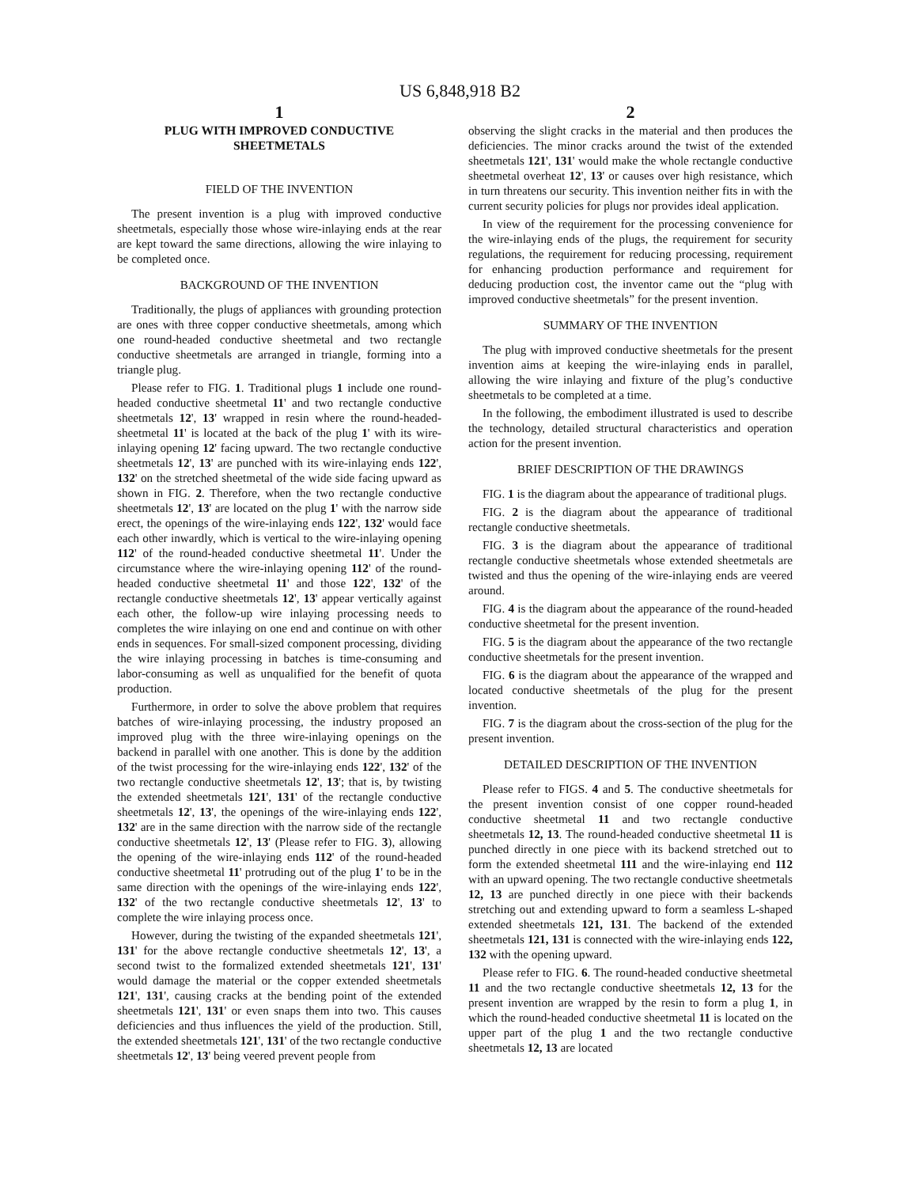US 6,848,918 B2
1
PLUG WITH IMPROVED CONDUCTIVE SHEETMETALS
FIELD OF THE INVENTION
The present invention is a plug with improved conductive sheetmetals, especially those whose wire-inlaying ends at the rear are kept toward the same directions, allowing the wire inlaying to be completed once.
BACKGROUND OF THE INVENTION
Traditionally, the plugs of appliances with grounding protection are ones with three copper conductive sheetmetals, among which one round-headed conductive sheetmetal and two rectangle conductive sheetmetals are arranged in triangle, forming into a triangle plug.
Please refer to FIG. 1. Traditional plugs 1 include one round-headed conductive sheetmetal 11' and two rectangle conductive sheetmetals 12', 13' wrapped in resin where the round-headed-sheetmetal 11' is located at the back of the plug 1' with its wire-inlaying opening 12' facing upward. The two rectangle conductive sheetmetals 12', 13' are punched with its wire-inlaying ends 122', 132' on the stretched sheetmetal of the wide side facing upward as shown in FIG. 2. Therefore, when the two rectangle conductive sheetmetals 12', 13' are located on the plug 1' with the narrow side erect, the openings of the wire-inlaying ends 122', 132' would face each other inwardly, which is vertical to the wire-inlaying opening 112' of the round-headed conductive sheetmetal 11'. Under the circumstance where the wire-inlaying opening 112' of the round-headed conductive sheetmetal 11' and those 122', 132' of the rectangle conductive sheetmetals 12', 13' appear vertically against each other, the follow-up wire inlaying processing needs to completes the wire inlaying on one end and continue on with other ends in sequences. For small-sized component processing, dividing the wire inlaying processing in batches is time-consuming and labor-consuming as well as unqualified for the benefit of quota production.
Furthermore, in order to solve the above problem that requires batches of wire-inlaying processing, the industry proposed an improved plug with the three wire-inlaying openings on the backend in parallel with one another. This is done by the addition of the twist processing for the wire-inlaying ends 122', 132' of the two rectangle conductive sheetmetals 12', 13'; that is, by twisting the extended sheetmetals 121', 131' of the rectangle conductive sheetmetals 12', 13', the openings of the wire-inlaying ends 122', 132' are in the same direction with the narrow side of the rectangle conductive sheetmetals 12', 13' (Please refer to FIG. 3), allowing the opening of the wire-inlaying ends 112' of the round-headed conductive sheetmetal 11' protruding out of the plug 1' to be in the same direction with the openings of the wire-inlaying ends 122', 132' of the two rectangle conductive sheetmetals 12', 13' to complete the wire inlaying process once.
However, during the twisting of the expanded sheetmetals 121', 131' for the above rectangle conductive sheetmetals 12', 13', a second twist to the formalized extended sheetmetals 121', 131' would damage the material or the copper extended sheetmetals 121', 131', causing cracks at the bending point of the extended sheetmetals 121', 131' or even snaps them into two. This causes deficiencies and thus influences the yield of the production. Still, the extended sheetmetals 121', 131' of the two rectangle conductive sheetmetals 12', 13' being veered prevent people from
2
observing the slight cracks in the material and then produces the deficiencies. The minor cracks around the twist of the extended sheetmetals 121', 131' would make the whole rectangle conductive sheetmetal overheat 12', 13' or causes over high resistance, which in turn threatens our security. This invention neither fits in with the current security policies for plugs nor provides ideal application.
In view of the requirement for the processing convenience for the wire-inlaying ends of the plugs, the requirement for security regulations, the requirement for reducing processing, requirement for enhancing production performance and requirement for deducing production cost, the inventor came out the “plug with improved conductive sheetmetals” for the present invention.
SUMMARY OF THE INVENTION
The plug with improved conductive sheetmetals for the present invention aims at keeping the wire-inlaying ends in parallel, allowing the wire inlaying and fixture of the plug’s conductive sheetmetals to be completed at a time.
In the following, the embodiment illustrated is used to describe the technology, detailed structural characteristics and operation action for the present invention.
BRIEF DESCRIPTION OF THE DRAWINGS
FIG. 1 is the diagram about the appearance of traditional plugs.
FIG. 2 is the diagram about the appearance of traditional rectangle conductive sheetmetals.
FIG. 3 is the diagram about the appearance of traditional rectangle conductive sheetmetals whose extended sheetmetals are twisted and thus the opening of the wire-inlaying ends are veered around.
FIG. 4 is the diagram about the appearance of the round-headed conductive sheetmetal for the present invention.
FIG. 5 is the diagram about the appearance of the two rectangle conductive sheetmetals for the present invention.
FIG. 6 is the diagram about the appearance of the wrapped and located conductive sheetmetals of the plug for the present invention.
FIG. 7 is the diagram about the cross-section of the plug for the present invention.
DETAILED DESCRIPTION OF THE INVENTION
Please refer to FIGS. 4 and 5. The conductive sheetmetals for the present invention consist of one copper round-headed conductive sheetmetal 11 and two rectangle conductive sheetmetals 12, 13. The round-headed conductive sheetmetal 11 is punched directly in one piece with its backend stretched out to form the extended sheetmetal 111 and the wire-inlaying end 112 with an upward opening. The two rectangle conductive sheetmetals 12, 13 are punched directly in one piece with their backends stretching out and extending upward to form a seamless L-shaped extended sheetmetals 121, 131. The backend of the extended sheetmetals 121, 131 is connected with the wire-inlaying ends 122, 132 with the opening upward.
Please refer to FIG. 6. The round-headed conductive sheetmetal 11 and the two rectangle conductive sheetmetals 12, 13 for the present invention are wrapped by the resin to form a plug 1, in which the round-headed conductive sheetmetal 11 is located on the upper part of the plug 1 and the two rectangle conductive sheetmetals 12, 13 are located